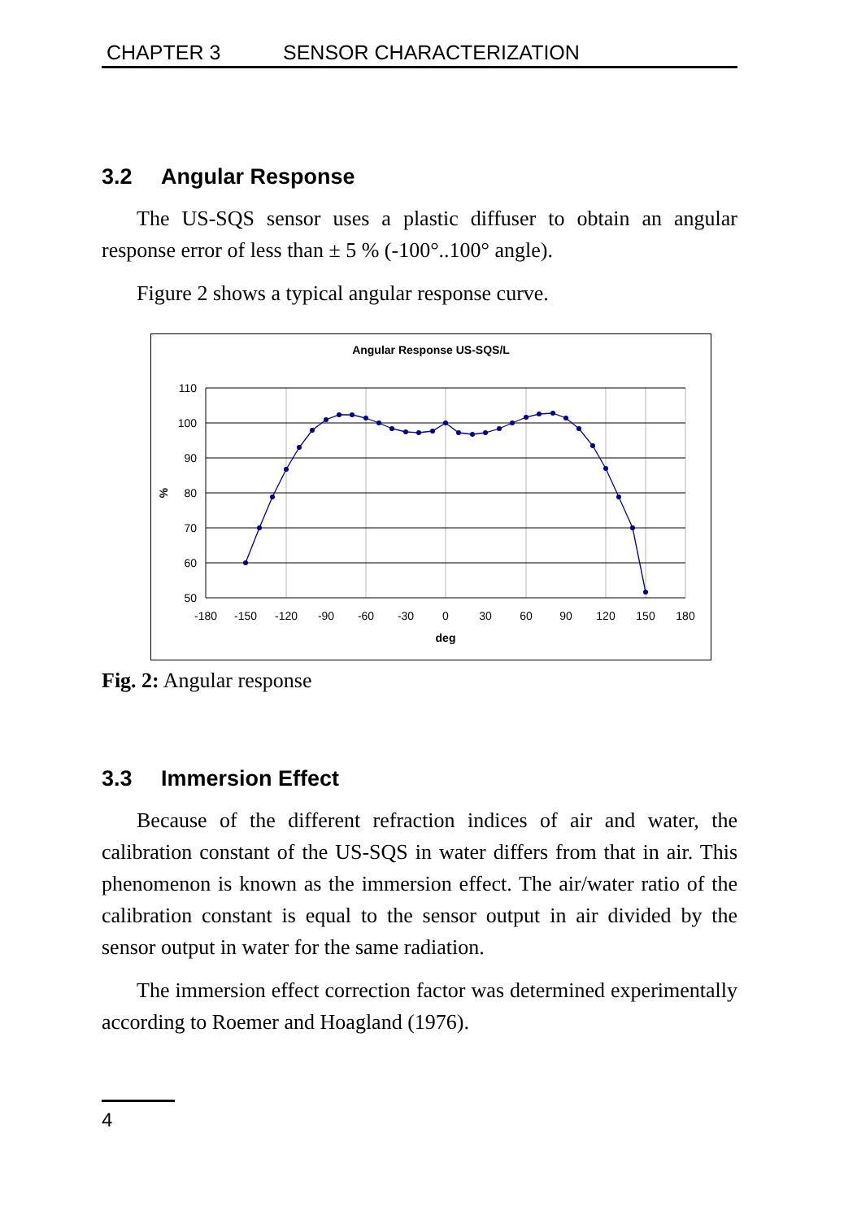CHAPTER 3 SENSOR CHARACTERIZATION
3.2 Angular Response
The US-SQS sensor uses a plastic diffuser to obtain an angular response error of less than ± 5 % (-100°..100° angle).
Figure 2 shows a typical angular response curve.
Angular Response US-SQS/L
110
100
90
80
70
60
50
%
-180
-150
-120
-90
-60
-30
0
30
60
90
120
150
180
deg
Fig. 2: Angular response
3.3 Immersion Effect
Because of the different refraction indices of air and water, the calibration constant of the US-SQS in water differs from that in air. This phenomenon is known as the immersion effect. The air/water ratio of the calibration constant is equal to the sensor output in air divided by the sensor output in water for the same radiation.
The immersion effect correction factor was determined experimentally according to Roemer and Hoagland (1976).
4